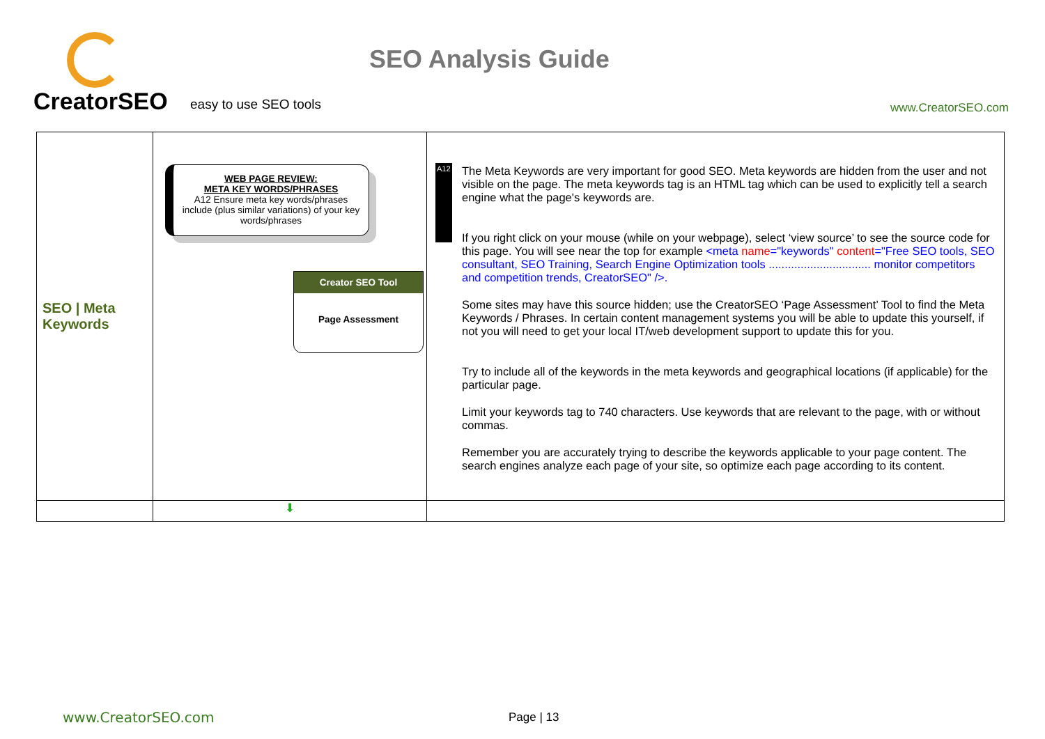CreatorSEO
easy to use SEO tools www.CreatorSEO.com
SEO Analysis Guide
| SEO / Meta Keywords | WEB PAGE REVIEW: META KEY WORDS/PHRASES A12 Ensure meta key words/phrases include (plus similar variations) of your key words/phrases Creator SEO Tool Page Assessment | A12 The Meta Keywords are very important for good SEO. Meta keywords are hidden from the user and not visible on the page. The meta keywords tag is an HTML tag which can be used to explicitly tell a search engine what the page's keywords are. If you right click on your mouse (while on your webpage), select ‘view source’ to see the source code for this page. You will see near the top for example <meta name ="keywords" content ="Free SEO tools, SEO consultant, SEO Training, Search Engine Optimization tools ................................ monitor competitors and competition trends, CreatorSEO" />. Some sites may have this source hidden; use the CreatorSEO ‘Page Assessment’ Tool to find the Meta Keywords / Phrases. In certain content management systems you will be able to update this yourself, if not you will need to get your local IT/web development support to update this for you. Try to include all of the keywords in the meta keywords and geographical locations (if applicable) for the particular page. Limit your keywords tag to 740 characters. Use keywords that are relevant to the page, with or without commas. Remember you are accurately trying to describe the keywords applicable to your page content. The search engines analyze each page of your site, so optimize each page according to its content. |
| | ⬇ | |
www.CreatorSEO.com Page | 13